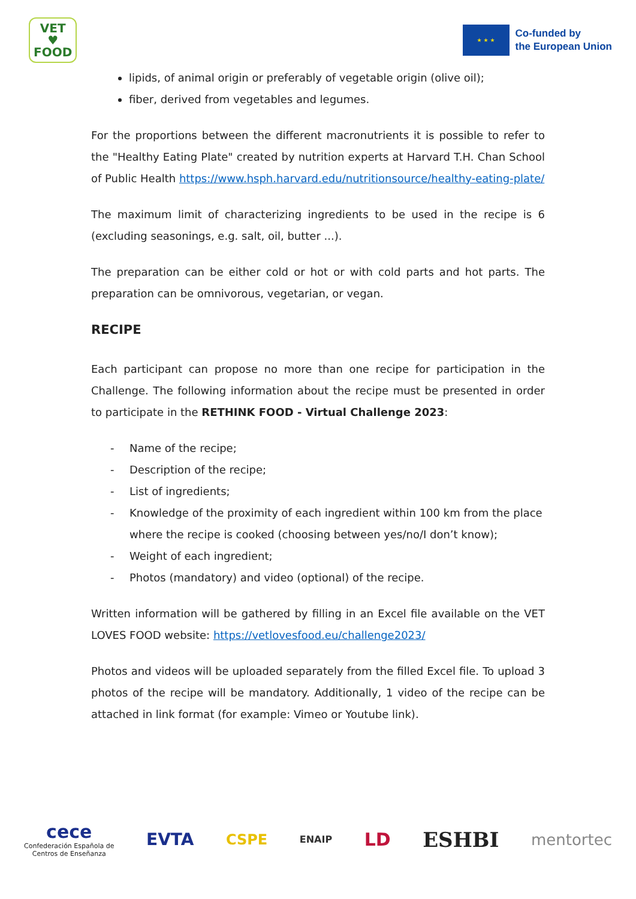VET
♥
FOOD
★ ★ ★
Co-funded by
the European Union
lipids, of animal origin or preferably of vegetable origin (olive oil);
fiber, derived from vegetables and legumes.
For the proportions between the different macronutrients it is possible to refer to the "Healthy Eating Plate" created by nutrition experts at Harvard T.H. Chan School of Public Health https://www.hsph.harvard.edu/nutritionsource/healthy-eating-plate/
The maximum limit of characterizing ingredients to be used in the recipe is 6 (excluding seasonings, e.g. salt, oil, butter ...).
The preparation can be either cold or hot or with cold parts and hot parts. The preparation can be omnivorous, vegetarian, or vegan.
RECIPE
Each participant can propose no more than one recipe for participation in the Challenge. The following information about the recipe must be presented in order to participate in the RETHINK FOOD - Virtual Challenge 2023:
- Name of the recipe;
- Description of the recipe;
- List of ingredients;
- Knowledge of the proximity of each ingredient within 100 km from the place where the recipe is cooked (choosing between yes/no/I don’t know);
- Weight of each ingredient;
- Photos (mandatory) and video (optional) of the recipe.
Written information will be gathered by filling in an Excel file available on the VET LOVES FOOD website: https://vetlovesfood.eu/challenge2023/
Photos and videos will be uploaded separately from the filled Excel file. To upload 3 photos of the recipe will be mandatory. Additionally, 1 video of the recipe can be attached in link format (for example: Vimeo or Youtube link).
cece
Confederación Española de
Centros de Enseñanza
EVTA CSPE ENAIP LD ESHBI mentortec